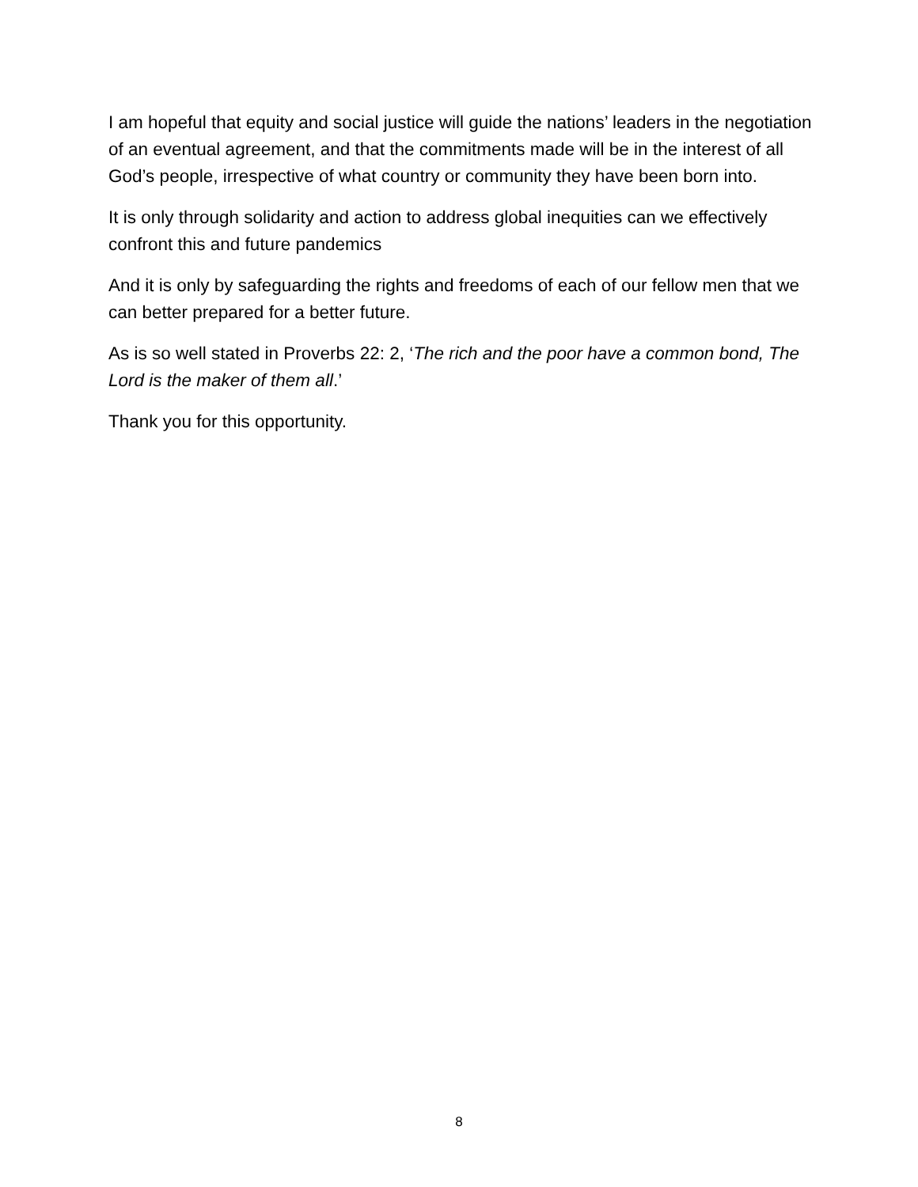I am hopeful that equity and social justice will guide the nations’ leaders in the negotiation of an eventual agreement, and that the commitments made will be in the interest of all God’s people, irrespective of what country or community they have been born into.
It is only through solidarity and action to address global inequities can we effectively confront this and future pandemics
And it is only by safeguarding the rights and freedoms of each of our fellow men that we can better prepared for a better future.
As is so well stated in Proverbs 22: 2, ‘The rich and the poor have a common bond, The Lord is the maker of them all.’
Thank you for this opportunity.
8